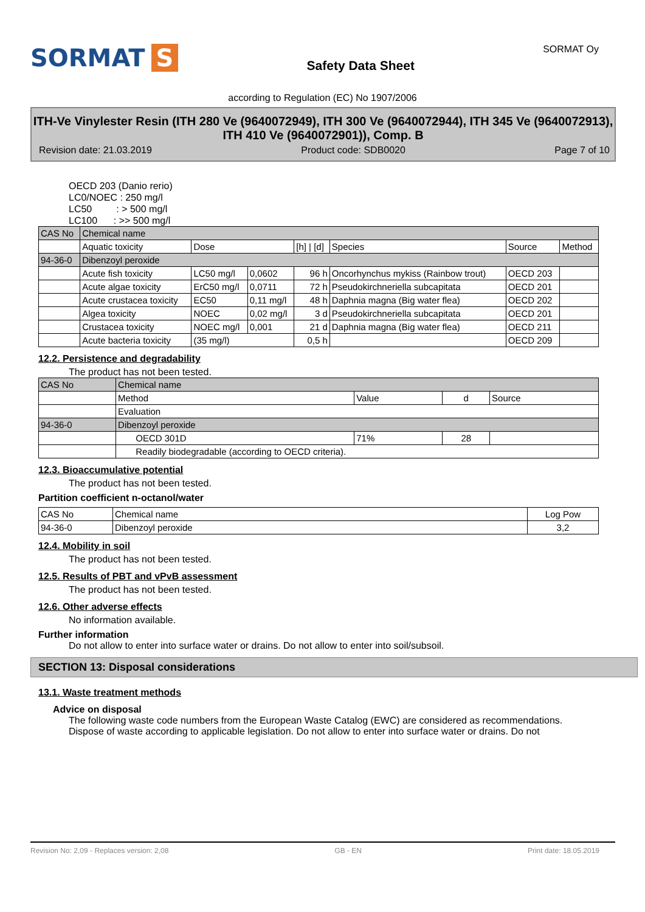SORMAT S
Safety Data Sheet
SORMAT Oy
according to Regulation (EC) No 1907/2006
ITH-Ve Vinylester Resin (ITH 280 Ve (9640072949), ITH 300 Ve (9640072944), ITH 345 Ve (9640072913), ITH 410 Ve (9640072901)), Comp. B
Revision date: 21.03.2019 Product code: SDB0020 Page 7 of 10
OECD 203 (Danio rerio)
LC0/NOEC : 250 mg/l
LC50 : > 500 mg/l
LC100 : >> 500 mg/l
| CAS No | Chemical name | | | | | | |
| --- | --- | --- | --- | --- | --- | --- | --- |
| | Aquatic toxicity | Dose | | [h] / [d] | Species | Source | Method |
| 94-36-0 | Dibenzoyl peroxide | | | | | | |
| | Acute fish toxicity | LC50 mg/l | 0,0602 | 96 h | Oncorhynchus mykiss (Rainbow trout) | OECD 203 | |
| | Acute algae toxicity | ErC50 mg/l | 0,0711 | 72 h | Pseudokirchneriella subcapitata | OECD 201 | |
| | Acute crustacea toxicity | EC50 | 0,11 mg/l | 48 h | Daphnia magna (Big water flea) | OECD 202 | |
| | Algea toxicity | NOEC | 0,02 mg/l | 3 d | Pseudokirchneriella subcapitata | OECD 201 | |
| | Crustacea toxicity | NOEC mg/l | 0,001 | 21 d | Daphnia magna (Big water flea) | OECD 211 | |
| | Acute bacteria toxicity | (35 mg/l) | | 0,5 h | | OECD 209 | |
12.2. Persistence and degradability
The product has not been tested.
| CAS No | Chemical name | | | |
| --- | --- | --- | --- | --- |
| | Method | Value | d | Source |
| | Evaluation | | | |
| 94-36-0 | Dibenzoyl peroxide | | | |
| | OECD 301D | 71% | 28 | |
| | Readily biodegradable (according to OECD criteria). | | | |
12.3. Bioaccumulative potential
The product has not been tested.
Partition coefficient n-octanol/water
| CAS No | Chemical name | Log Pow |
| --- | --- | --- |
| 94-36-0 | Dibenzoyl peroxide | 3,2 |
12.4. Mobility in soil
The product has not been tested.
12.5. Results of PBT and vPvB assessment
The product has not been tested.
12.6. Other adverse effects
No information available.
Further information
Do not allow to enter into surface water or drains. Do not allow to enter into soil/subsoil.
SECTION 13: Disposal considerations
13.1. Waste treatment methods
Advice on disposal
The following waste code numbers from the European Waste Catalog (EWC) are considered as recommendations. Dispose of waste according to applicable legislation. Do not allow to enter into surface water or drains. Do not
Revision No: 2,09 - Replaces version: 2,08 GB - EN Print date: 18.05.2019